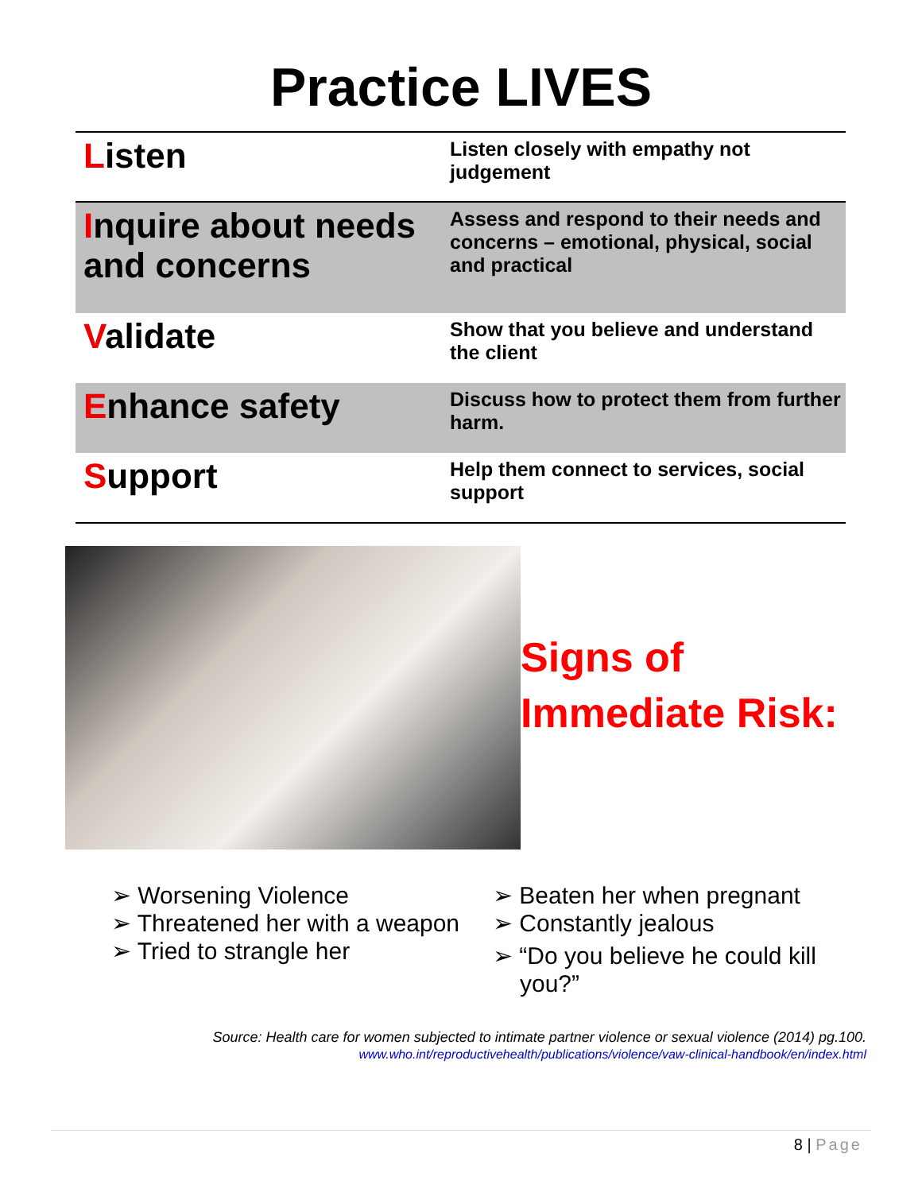Practice LIVES
| L isten | Listen closely with empathy not judgement |
| I nquire about needs and concerns | Assess and respond to their needs and concerns – emotional, physical, social and practical |
| V alidate | Show that you believe and understand the client |
| E nhance safety | Discuss how to protect them from further harm. |
| S upport | Help them connect to services, social support |
Signs of
Immediate Risk:
➢ Worsening Violence
➢ Threatened her with a weapon
➢ Tried to strangle her
➢ Beaten her when pregnant
➢ Constantly jealous
➢ “Do you believe he could kill you?”
Source: Health care for women subjected to intimate partner violence or sexual violence (2014) pg.100.
www.who.int/reproductivehealth/publications/violence/vaw-clinical-handbook/en/index.html
8 | Page